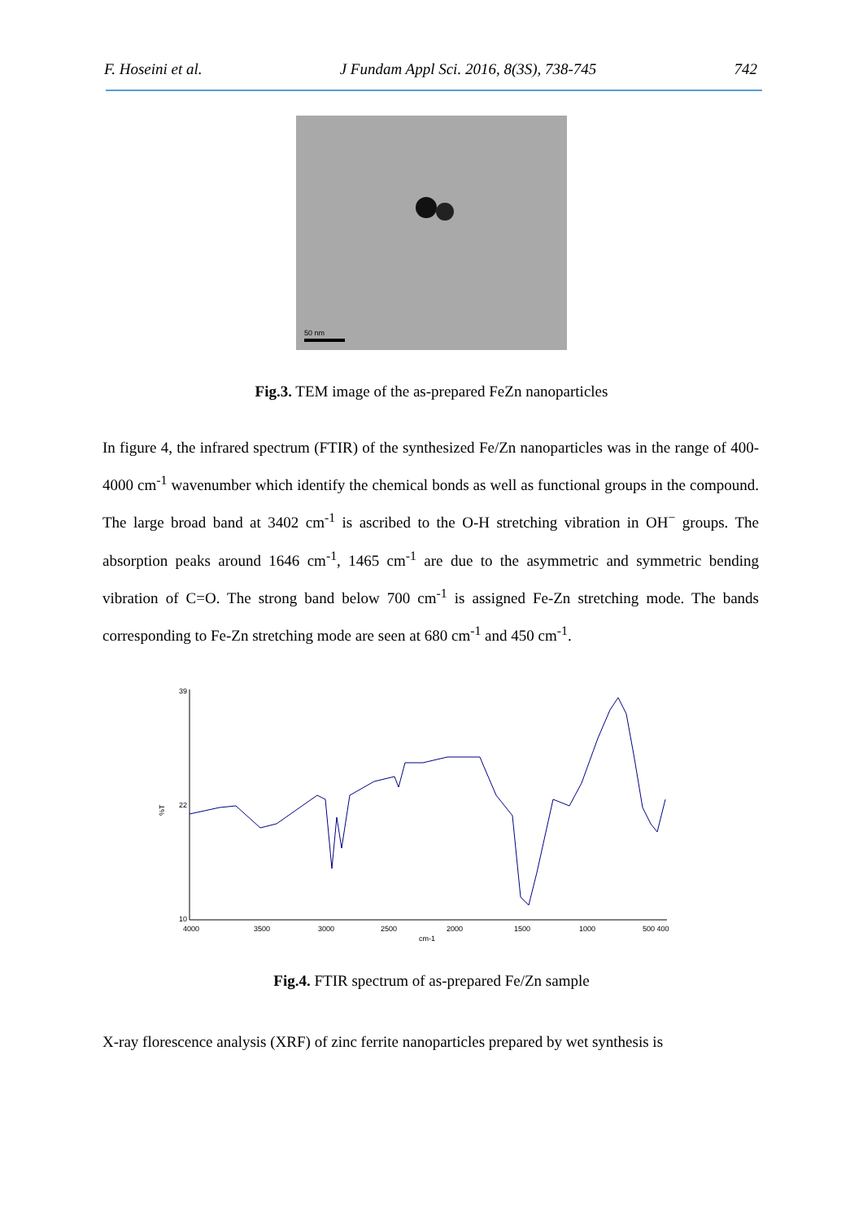F. Hoseini et al. J Fundam Appl Sci. 2016, 8(3S), 738-745 742
50 nm
Fig.3. TEM image of the as-prepared FeZn nanoparticles
In figure 4, the infrared spectrum (FTIR) of the synthesized Fe/Zn nanoparticles was in the range of 400-4000 cm<sup>-1</sup> wavenumber which identify the chemical bonds as well as functional groups in the compound. The large broad band at 3402 cm<sup>-1</sup> is ascribed to the O-H stretching vibration in OH<sup>−</sup> groups. The absorption peaks around 1646 cm<sup>-1</sup>, 1465 cm<sup>-1</sup> are due to the asymmetric and symmetric bending vibration of C=O. The strong band below 700 cm<sup>-1</sup> is assigned Fe-Zn stretching mode. The bands corresponding to Fe-Zn stretching mode are seen at 680 cm<sup>-1</sup> and 450 cm<sup>-1</sup>.
%T
39
22
10
4000
3500
3000
2500
2000
1500
1000
500 400
cm-1
Fig.4. FTIR spectrum of as-prepared Fe/Zn sample
X-ray florescence analysis (XRF) of zinc ferrite nanoparticles prepared by wet synthesis is